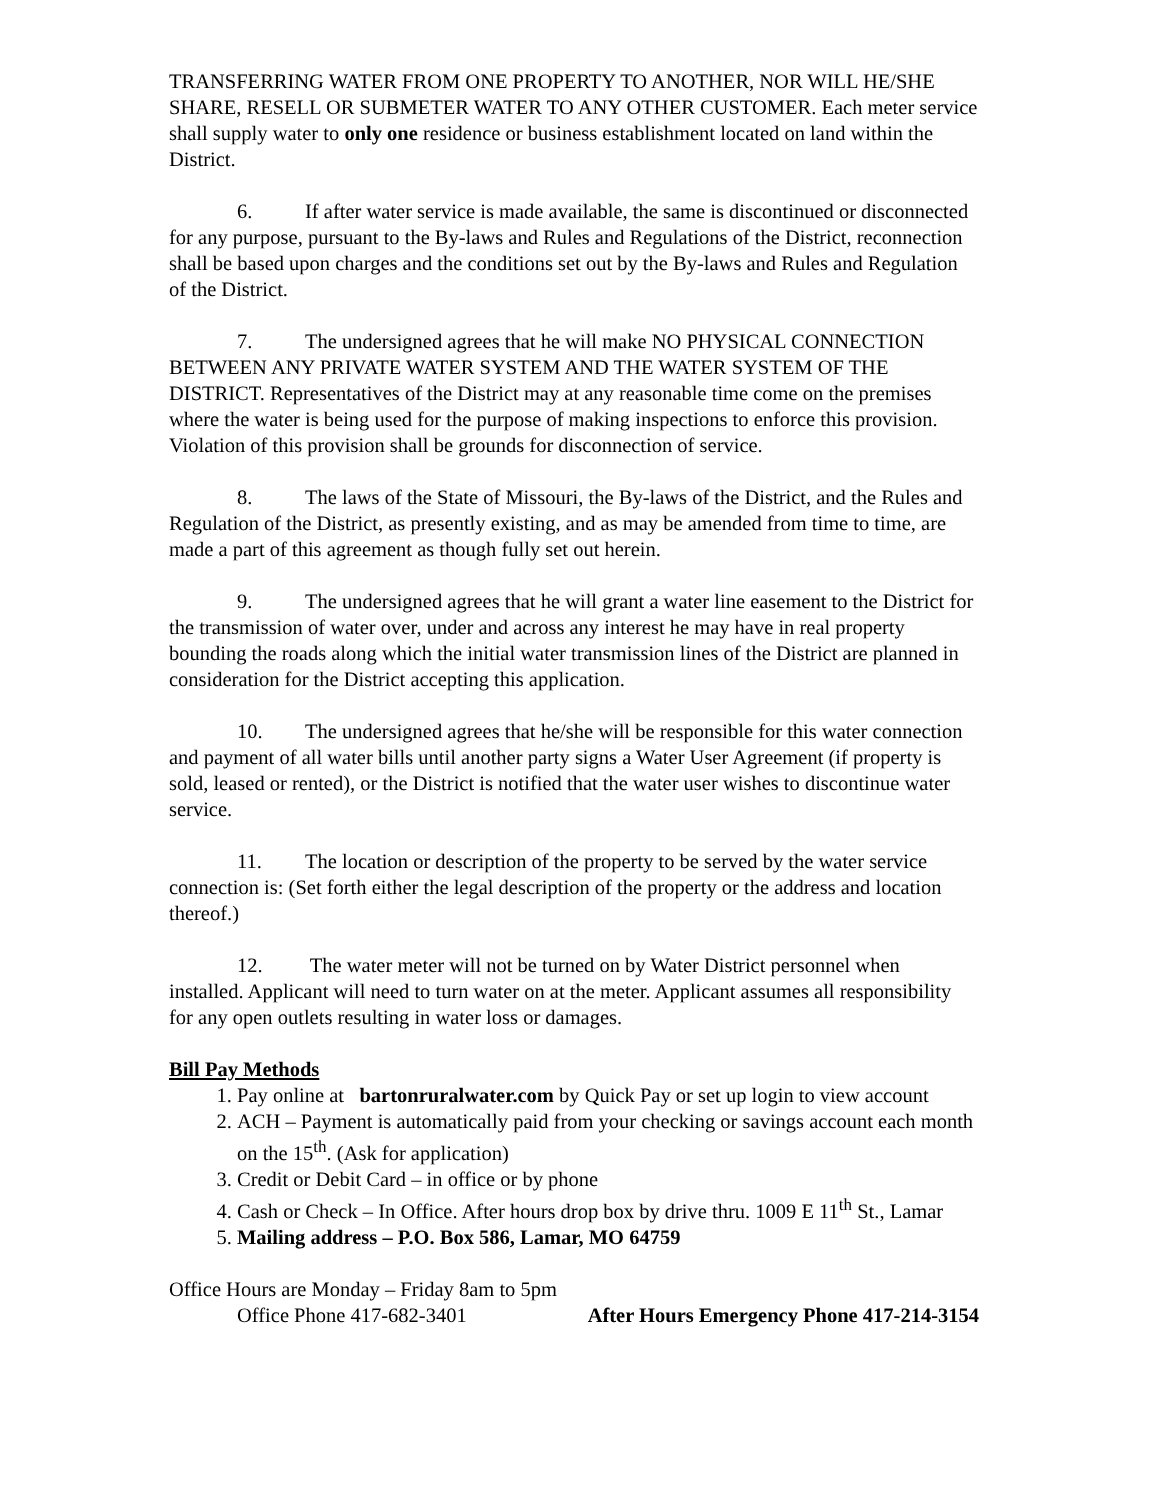TRANSFERRING WATER FROM ONE PROPERTY TO ANOTHER, NOR WILL HE/SHE SHARE, RESELL OR SUBMETER WATER TO ANY OTHER CUSTOMER. Each meter service shall supply water to only one residence or business establishment located on land within the District.
6. If after water service is made available, the same is discontinued or disconnected for any purpose, pursuant to the By-laws and Rules and Regulations of the District, reconnection shall be based upon charges and the conditions set out by the By-laws and Rules and Regulation of the District.
7. The undersigned agrees that he will make NO PHYSICAL CONNECTION BETWEEN ANY PRIVATE WATER SYSTEM AND THE WATER SYSTEM OF THE DISTRICT. Representatives of the District may at any reasonable time come on the premises where the water is being used for the purpose of making inspections to enforce this provision. Violation of this provision shall be grounds for disconnection of service.
8. The laws of the State of Missouri, the By-laws of the District, and the Rules and Regulation of the District, as presently existing, and as may be amended from time to time, are made a part of this agreement as though fully set out herein.
9. The undersigned agrees that he will grant a water line easement to the District for the transmission of water over, under and across any interest he may have in real property bounding the roads along which the initial water transmission lines of the District are planned in consideration for the District accepting this application.
10. The undersigned agrees that he/she will be responsible for this water connection and payment of all water bills until another party signs a Water User Agreement (if property is sold, leased or rented), or the District is notified that the water user wishes to discontinue water service.
11. The location or description of the property to be served by the water service connection is: (Set forth either the legal description of the property or the address and location thereof.)
12. The water meter will not be turned on by Water District personnel when installed. Applicant will need to turn water on at the meter. Applicant assumes all responsibility for any open outlets resulting in water loss or damages.
Bill Pay Methods
1. Pay online at bartonruralwater.com by Quick Pay or set up login to view account
2. ACH – Payment is automatically paid from your checking or savings account each month on the 15<sup>th</sup>. (Ask for application)
3. Credit or Debit Card – in office or by phone
4. Cash or Check – In Office. After hours drop box by drive thru. 1009 E 11<sup>th</sup> St., Lamar
5. Mailing address – P.O. Box 586, Lamar, MO 64759
Office Hours are Monday – Friday 8am to 5pm
Office Phone 417-682-3401 After Hours Emergency Phone 417-214-3154